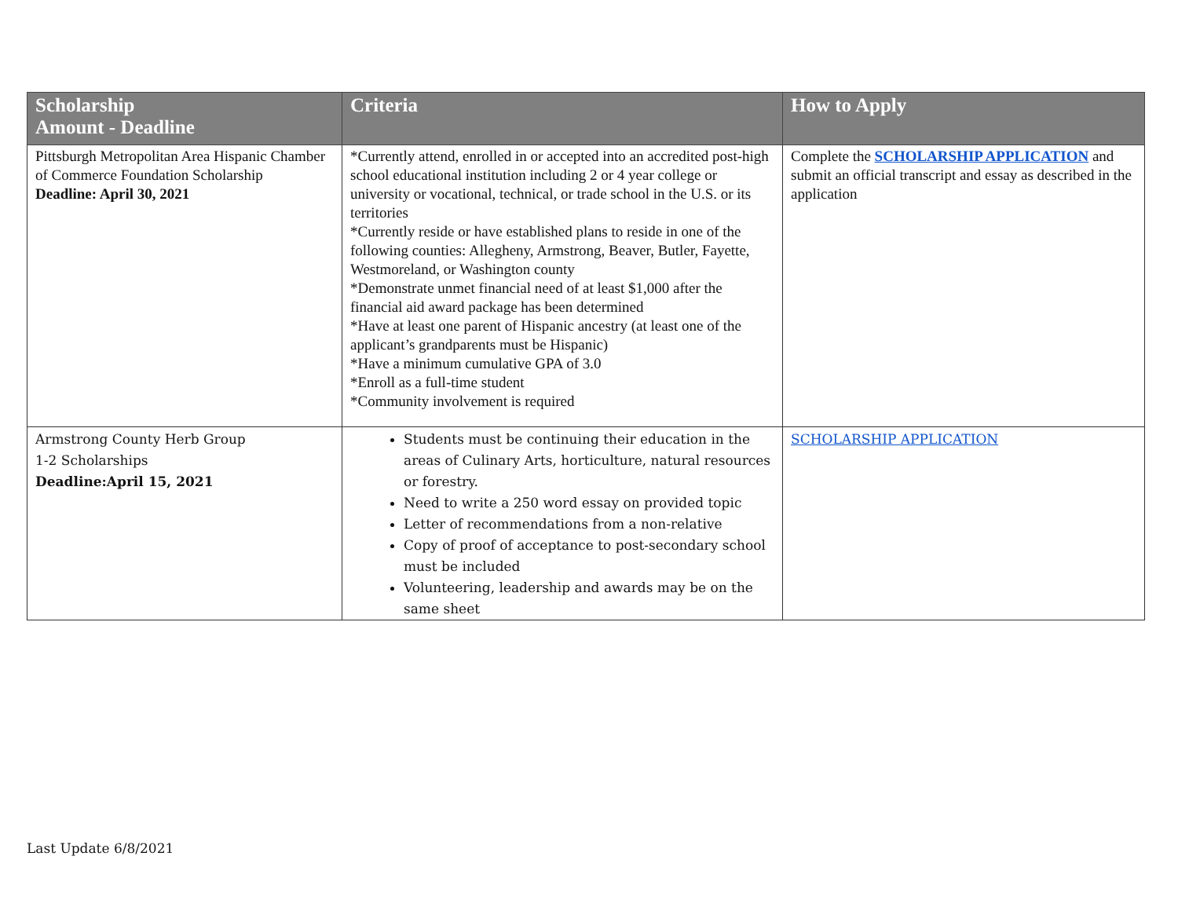| Scholarship Amount - Deadline | Criteria | How to Apply |
| --- | --- | --- |
| Pittsburgh Metropolitan Area Hispanic Chamber of Commerce Foundation Scholarship Deadline: April 30, 2021 | *Currently attend, enrolled in or accepted into an accredited post-high school educational institution including 2 or 4 year college or university or vocational, technical, or trade school in the U.S. or its territories *Currently reside or have established plans to reside in one of the following counties: Allegheny, Armstrong, Beaver, Butler, Fayette, Westmoreland, or Washington county *Demonstrate unmet financial need of at least $1,000 after the financial aid award package has been determined *Have at least one parent of Hispanic ancestry (at least one of the applicant’s grandparents must be Hispanic) *Have a minimum cumulative GPA of 3.0 *Enroll as a full-time student *Community involvement is required | Complete the SCHOLARSHIP APPLICATION and submit an official transcript and essay as described in the application |
| Armstrong County Herb Group 1-2 Scholarships Deadline:April 15, 2021 | Students must be continuing their education in the areas of Culinary Arts, horticulture, natural resources or forestry. Need to write a 250 word essay on provided topic Letter of recommendations from a non-relative Copy of proof of acceptance to post-secondary school must be included Volunteering, leadership and awards may be on the same sheet | SCHOLARSHIP APPLICATION |
Last Update 6/8/2021